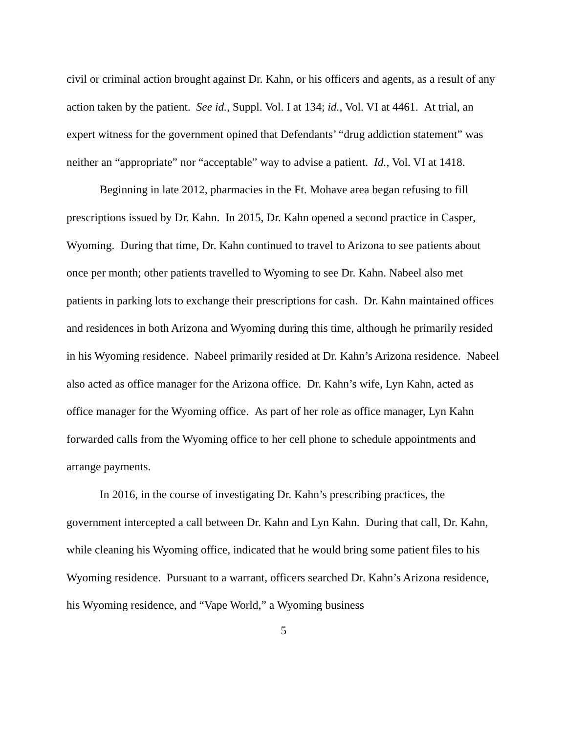civil or criminal action brought against Dr. Kahn, or his officers and agents, as a result of any action taken by the patient. See id., Suppl. Vol. I at 134; id., Vol. VI at 4461. At trial, an expert witness for the government opined that Defendants’ “drug addiction statement” was neither an “appropriate” nor “acceptable” way to advise a patient. Id., Vol. VI at 1418.
Beginning in late 2012, pharmacies in the Ft. Mohave area began refusing to fill prescriptions issued by Dr. Kahn. In 2015, Dr. Kahn opened a second practice in Casper, Wyoming. During that time, Dr. Kahn continued to travel to Arizona to see patients about once per month; other patients travelled to Wyoming to see Dr. Kahn. Nabeel also met patients in parking lots to exchange their prescriptions for cash. Dr. Kahn maintained offices and residences in both Arizona and Wyoming during this time, although he primarily resided in his Wyoming residence. Nabeel primarily resided at Dr. Kahn’s Arizona residence. Nabeel also acted as office manager for the Arizona office. Dr. Kahn’s wife, Lyn Kahn, acted as office manager for the Wyoming office. As part of her role as office manager, Lyn Kahn forwarded calls from the Wyoming office to her cell phone to schedule appointments and arrange payments.
In 2016, in the course of investigating Dr. Kahn’s prescribing practices, the government intercepted a call between Dr. Kahn and Lyn Kahn. During that call, Dr. Kahn, while cleaning his Wyoming office, indicated that he would bring some patient files to his Wyoming residence. Pursuant to a warrant, officers searched Dr. Kahn’s Arizona residence, his Wyoming residence, and “Vape World,” a Wyoming business
5